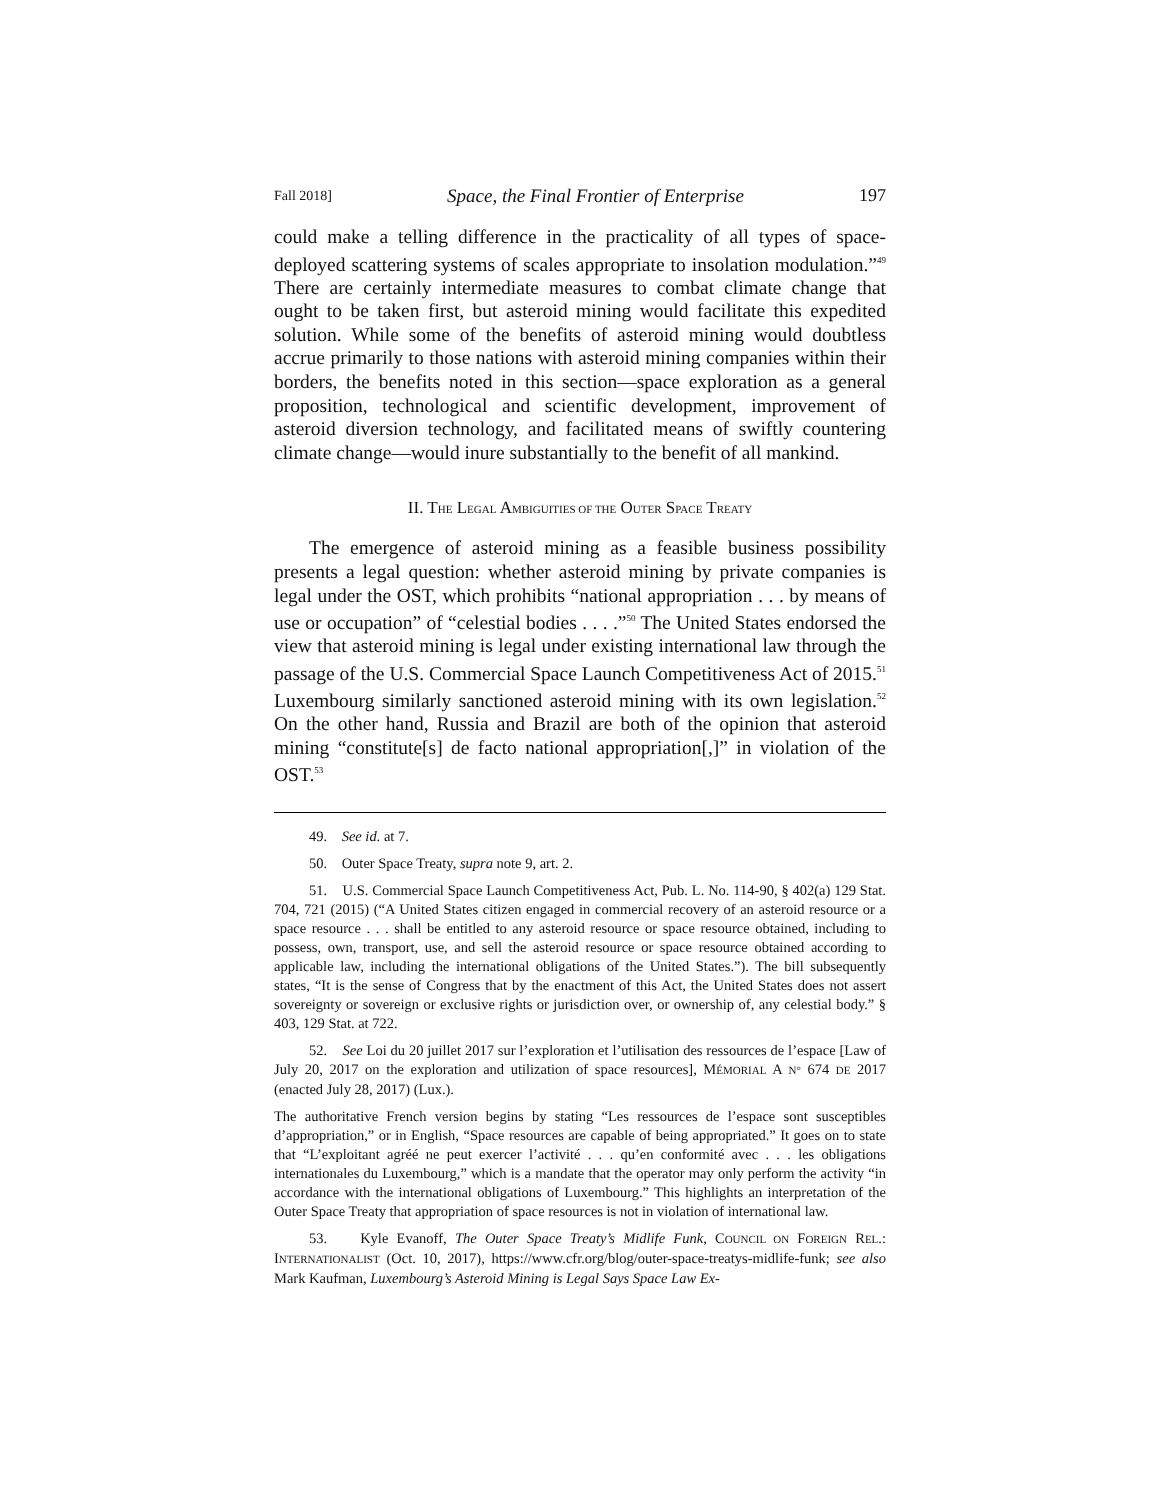Fall 2018] Space, the Final Frontier of Enterprise 197
could make a telling difference in the practicality of all types of space-deployed scattering systems of scales appropriate to insolation modulation.”<sup>49</sup> There are certainly intermediate measures to combat climate change that ought to be taken first, but asteroid mining would facilitate this expedited solution. While some of the benefits of asteroid mining would doubtless accrue primarily to those nations with asteroid mining companies within their borders, the benefits noted in this section—space exploration as a general proposition, technological and scientific development, improvement of asteroid diversion technology, and facilitated means of swiftly countering climate change—would inure substantially to the benefit of all mankind.
II. THE LEGAL AMBIGUITIES OF THE OUTER SPACE TREATY
The emergence of asteroid mining as a feasible business possibility presents a legal question: whether asteroid mining by private companies is legal under the OST, which prohibits “national appropriation . . . by means of use or occupation” of “celestial bodies . . . .”<sup>50</sup> The United States endorsed the view that asteroid mining is legal under existing international law through the passage of the U.S. Commercial Space Launch Competitiveness Act of 2015.<sup>51</sup> Luxembourg similarly sanctioned asteroid mining with its own legislation.<sup>52</sup> On the other hand, Russia and Brazil are both of the opinion that asteroid mining “constitute[s] de facto national appropriation[,]” in violation of the OST.<sup>53</sup>
49. See id. at 7.
50. Outer Space Treaty, supra note 9, art. 2.
51. U.S. Commercial Space Launch Competitiveness Act, Pub. L. No. 114-90, § 402(a) 129 Stat. 704, 721 (2015) (“A United States citizen engaged in commercial recovery of an asteroid resource or a space resource . . . shall be entitled to any asteroid resource or space resource obtained, including to possess, own, transport, use, and sell the asteroid resource or space resource obtained according to applicable law, including the international obligations of the United States.”). The bill subsequently states, “It is the sense of Congress that by the enactment of this Act, the United States does not assert sovereignty or sovereign or exclusive rights or jurisdiction over, or ownership of, any celestial body.” § 403, 129 Stat. at 722.
52. See Loi du 20 juillet 2017 sur l’exploration et l’utilisation des ressources de l’espace [Law of July 20, 2017 on the exploration and utilization of space resources], MÉMORIAL A N° 674 DE 2017 (enacted July 28, 2017) (Lux.).
The authoritative French version begins by stating “Les ressources de l’espace sont susceptibles d’appropriation,” or in English, “Space resources are capable of being appropriated.” It goes on to state that “L’exploitant agréé ne peut exercer l’activité . . . qu’en conformité avec . . . les obligations internationales du Luxembourg,” which is a mandate that the operator may only perform the activity “in accordance with the international obligations of Luxembourg.” This highlights an interpretation of the Outer Space Treaty that appropriation of space resources is not in violation of international law.
53. Kyle Evanoff, The Outer Space Treaty’s Midlife Funk, COUNCIL ON FOREIGN REL.: INTERNATIONALIST (Oct. 10, 2017), https://www.cfr.org/blog/outer-space-treatys-midlife-funk; see also Mark Kaufman, Luxembourg’s Asteroid Mining is Legal Says Space Law Ex-